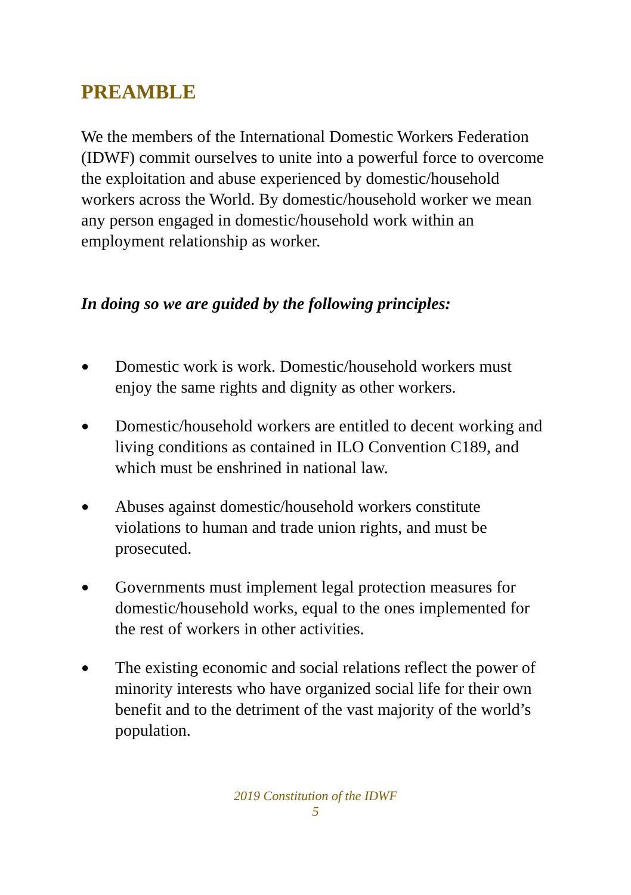PREAMBLE
We the members of the International Domestic Workers Federation (IDWF) commit ourselves to unite into a powerful force to overcome the exploitation and abuse experienced by domestic/household workers across the World. By domestic/household worker we mean any person engaged in domestic/household work within an employment relationship as worker.
In doing so we are guided by the following principles:
● Domestic work is work. Domestic/household workers must enjoy the same rights and dignity as other workers.
● Domestic/household workers are entitled to decent working and living conditions as contained in ILO Convention C189, and which must be enshrined in national law.
● Abuses against domestic/household workers constitute violations to human and trade union rights, and must be prosecuted.
● Governments must implement legal protection measures for domestic/household works, equal to the ones implemented for the rest of workers in other activities.
● The existing economic and social relations reflect the power of minority interests who have organized social life for their own benefit and to the detriment of the vast majority of the world’s population.
2019 Constitution of the IDWF
5